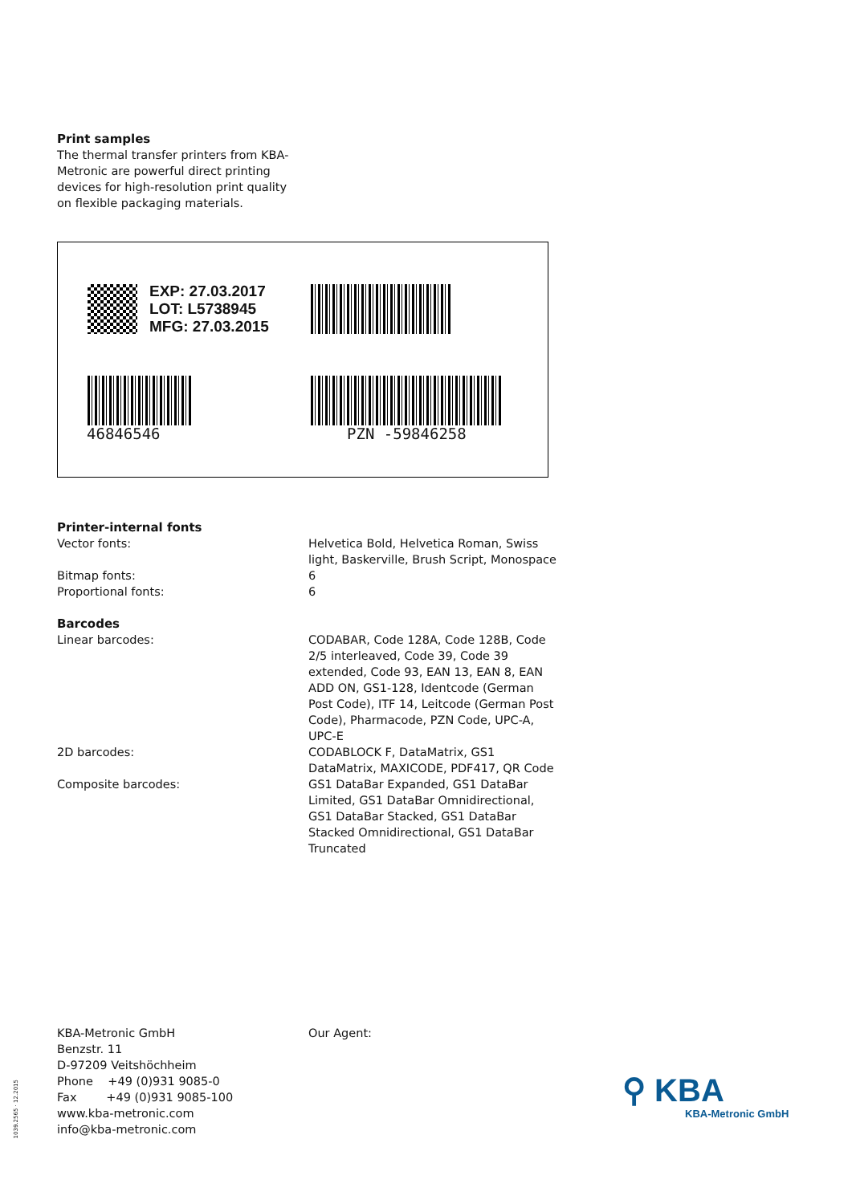Print samples
The thermal transfer printers from KBA-
Metronic are powerful direct printing
devices for high-resolution print quality
on flexible packaging materials.
EXP: 27.03.2017
LOT: L5738945
MFG: 27.03.2015
46846546 PZN -59846258
Printer-internal fonts
| Vector fonts: | Helvetica Bold, Helvetica Roman, Swiss light, Baskerville, Brush Script, Monospace |
| Bitmap fonts: | 6 |
| Proportional fonts: | 6 |
Barcodes
| Linear barcodes: | CODABAR, Code 128A, Code 128B, Code 2/5 interleaved, Code 39, Code 39 extended, Code 93, EAN 13, EAN 8, EAN ADD ON, GS1-128, Identcode (German Post Code), ITF 14, Leitcode (German Post Code), Pharmacode, PZN Code, UPC-A, UPC-E |
| 2D barcodes: | CODABLOCK F, DataMatrix, GS1 DataMatrix, MAXICODE, PDF417, QR Code |
| Composite barcodes: | GS1 DataBar Expanded, GS1 DataBar Limited, GS1 DataBar Omnidirectional, GS1 DataBar Stacked, GS1 DataBar Stacked Omnidirectional, GS1 DataBar Truncated |
KBA-Metronic GmbH
Benzstr. 11
D-97209 Veitshöchheim
Phone +49 (0)931 9085-0
Fax +49 (0)931 9085-100
www.kba-metronic.com
info@kba-metronic.com
Our Agent:
1039.2565 · 12.2015
⚲ KBA
KBA-Metronic GmbH